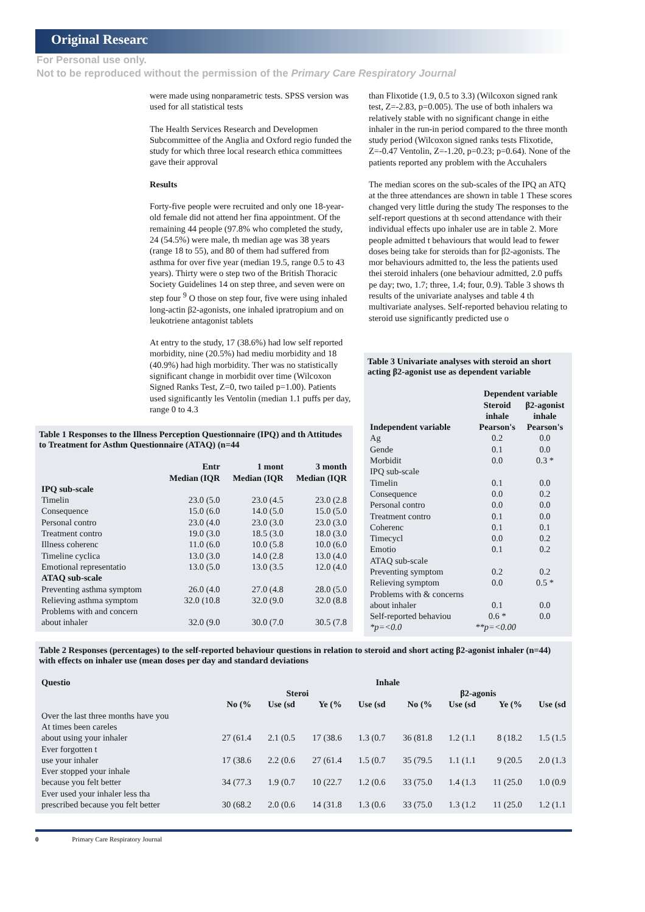Original Researc
For Personal use only.
Not to be reproduced without the permission of the Primary Care Respiratory Journal
were made using nonparametric tests. SPSS version was used for all statistical tests
The Health Services Research and Developmen Subcommittee of the Anglia and Oxford regio funded the study for which three local research ethica committees gave their approval
Results
Forty-five people were recruited and only one 18-year-old female did not attend her fina appointment. Of the remaining 44 people (97.8% who completed the study, 24 (54.5%) were male, th median age was 38 years (range 18 to 55), and 80 of them had suffered from asthma for over five year (median 19.5, range 0.5 to 43 years). Thirty were o step two of the British Thoracic Society Guidelines 14 on step three, and seven were on step four <sup>9</sup> O those on step four, five were using inhaled long-actin β2-agonists, one inhaled ipratropium and on leukotriene antagonist tablets
At entry to the study, 17 (38.6%) had low self reported morbidity, nine (20.5%) had mediu morbidity and 18 (40.9%) had high morbidity. Ther was no statistically significant change in morbidit over time (Wilcoxon Signed Ranks Test, Z=0, two tailed p=1.00). Patients used significantly les Ventolin (median 1.1 puffs per day, range 0 to 4.3
than Flixotide (1.9, 0.5 to 3.3) (Wilcoxon signed rank test, Z=-2.83, p=0.005). The use of both inhalers wa relatively stable with no significant change in eithe inhaler in the run-in period compared to the three month study period (Wilcoxon signed ranks tests Flixotide, Z=-0.47 Ventolin, Z=-1.20, p=0.23; p=0.64). None of the patients reported any problem with the Accuhalers
The median scores on the sub-scales of the IPQ an ATQ at the three attendances are shown in table 1 These scores changed very little during the study The responses to the self-report questions at th second attendance with their individual effects upo inhaler use are in table 2. More people admitted t behaviours that would lead to fewer doses being take for steroids than for β2-agonists. The mor behaviours admitted to, the less the patients used thei steroid inhalers (one behaviour admitted, 2.0 puffs pe day; two, 1.7; three, 1.4; four, 0.9). Table 3 shows th results of the univariate analyses and table 4 th multivariate analyses. Self-reported behaviou relating to steroid use significantly predicted use o
Table 1 Responses to the Illness Perception Questionnaire (IPQ) and th Attitudes to Treatment for Asthm Questionnaire (ATAQ) (n=44
| | Entr | 1 mont | 3 month |
| --- | --- | --- | --- |
| | Median (IQR | Median (IQR | Median (IQR |
| IPQ sub-scale | | | |
| Timelin | 23.0 (5.0 | 23.0 (4.5 | 23.0 (2.8 |
| Consequence | 15.0 (6.0 | 14.0 (5.0 | 15.0 (5.0 |
| Personal contro | 23.0 (4.0 | 23.0 (3.0 | 23.0 (3.0 |
| Treatment contro | 19.0 (3.0 | 18.5 (3.0 | 18.0 (3.0 |
| Illness coherenc | 11.0 (6.0 | 10.0 (5.8 | 10.0 (6.0 |
| Timeline cyclica | 13.0 (3.0 | 14.0 (2.8 | 13.0 (4.0 |
| Emotional representatio | 13.0 (5.0 | 13.0 (3.5 | 12.0 (4.0 |
| ATAQ sub-scale | | | |
| Preventing asthma symptom | 26.0 (4.0 | 27.0 (4.8 | 28.0 (5.0 |
| Relieving asthma symptom | 32.0 (10.8 | 32.0 (9.0 | 32.0 (8.8 |
| Problems with and concern about inhaler | 32.0 (9.0 | 30.0 (7.0 | 30.5 (7.8 |
Table 3 Univariate analyses with steroid an short acting β2-agonist use as dependent variable
| | Dependent variable | |
| --- | --- | --- |
| | Steroid inhale | β2-agonist inhale |
| Independent variable | Pearson's | Pearson's |
| Ag | 0.2 | 0.0 |
| Gende | 0.1 | 0.0 |
| Morbidit | 0.0 | 0.3 * |
| IPQ sub-scale | | |
| Timelin | 0.1 | 0.0 |
| Consequence | 0.0 | 0.2 |
| Personal contro | 0.0 | 0.0 |
| Treatment contro | 0.1 | 0.0 |
| Coherenc | 0.1 | 0.1 |
| Timecycl | 0.0 | 0.2 |
| Emotio | 0.1 | 0.2 |
| ATAQ sub-scale | | |
| Preventing symptom | 0.2 | 0.2 |
| Relieving symptom | 0.0 | 0.5 * |
| Problems with & concerns about inhaler | 0.1 | 0.0 |
| Self-reported behaviou | 0.6 * | 0.0 |
| *p=<0.0 | **p=<0.00 | |
Table 2 Responses (percentages) to the self-reported behaviour questions in relation to steroid and short acting β2-agonist inhaler (n=44) with effects on inhaler use (mean doses per day and standard deviations
| Questio | Inhale | | | | | | | |
| --- | --- | --- | --- | --- | --- | --- | --- | --- |
| | Steroi | | | | β2-agonis | | | |
| | No (% | Use (sd | Ye (% | Use (sd | No (% | Use (sd | Ye (% | Use (sd |
| Over the last three months have you | | | | | | | | |
| At times been careles about using your inhaler | 27 (61.4 | 2.1 (0.5 | 17 (38.6 | 1.3 (0.7 | 36 (81.8 | 1.2 (1.1 | 8 (18.2 | 1.5 (1.5 |
| Ever forgotten t use your inhaler | 17 (38.6 | 2.2 (0.6 | 27 (61.4 | 1.5 (0.7 | 35 (79.5 | 1.1 (1.1 | 9 (20.5 | 2.0 (1.3 |
| Ever stopped your inhale because you felt better | 34 (77.3 | 1.9 (0.7 | 10 (22.7 | 1.2 (0.6 | 33 (75.0 | 1.4 (1.3 | 11 (25.0 | 1.0 (0.9 |
| Ever used your inhaler less tha prescribed because you felt better | 30 (68.2 | 2.0 (0.6 | 14 (31.8 | 1.3 (0.6 | 33 (75.0 | 1.3 (1.2 | 11 (25.0 | 1.2 (1.1 |
0 Primary Care Respiratory Journal